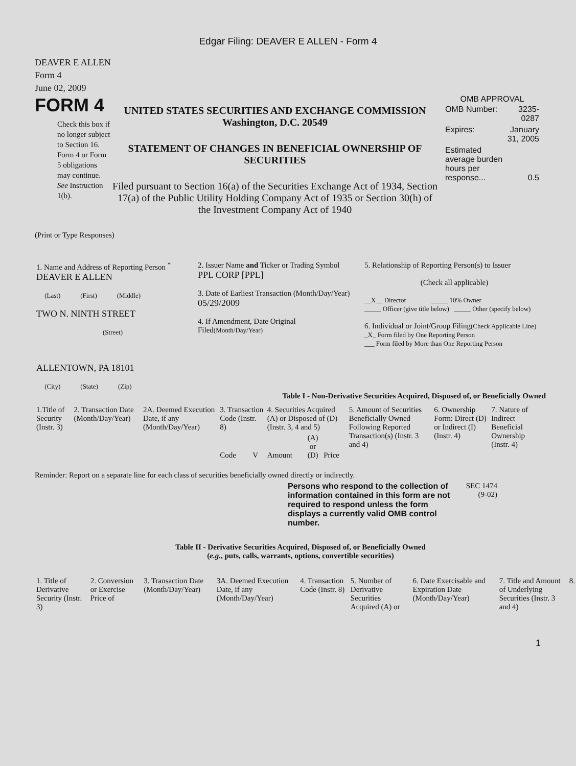Edgar Filing: DEAVER E ALLEN - Form 4
DEAVER E ALLEN
Form 4
June 02, 2009
FORM 4
Check this box if no longer subject to Section 16. Form 4 or Form 5 obligations may continue. See Instruction 1(b).
UNITED STATES SECURITIES AND EXCHANGE COMMISSION
Washington, D.C. 20549
STATEMENT OF CHANGES IN BENEFICIAL OWNERSHIP OF SECURITIES
Filed pursuant to Section 16(a) of the Securities Exchange Act of 1934, Section 17(a) of the Public Utility Holding Company Act of 1935 or Section 30(h) of the Investment Company Act of 1940
OMB APPROVAL
| OMB Number: | 3235-0287 |
| Expires: | January 31, 2005 |
| Estimated average burden hours per response... | 0.5 |
(Print or Type Responses)
| 1. Name and Address of Reporting Person <sup>*</sup> DEAVER E ALLEN (Last) (First) (Middle) TWO N. NINTH STREET (Street) ALLENTOWN, PA 18101 (City) (State) (Zip) | 2. Issuer Name and Ticker or Trading Symbol PPL CORP [PPL] 3. Date of Earliest Transaction (Month/Day/Year) 05/29/2009 4. If Amendment, Date Original Filed (Month/Day/Year) | 5. Relationship of Reporting Person(s) to Issuer (Check all applicable) __X__ Director _____ 10% Owner _____ Officer (give title below) _____ Other (specify below) 6. Individual or Joint/Group Filing (Check Applicable Line) _X_ Form filed by One Reporting Person ___ Form filed by More than One Reporting Person |
Table I - Non-Derivative Securities Acquired, Disposed of, or Beneficially Owned
| 1.Title of Security (Instr. 3) | 2. Transaction Date (Month/Day/Year) | 2A. Deemed Execution Date, if any (Month/Day/Year) | 3. Transaction Code (Instr. 8) | | 4. Securities Acquired (A) or Disposed of (D) (Instr. 3, 4 and 5) | | | 5. Amount of Securities Beneficially Owned Following Reported Transaction(s) (Instr. 3 and 4) | 6. Ownership Form: Direct (D) or Indirect (I) (Instr. 4) | 7. Nature of Indirect Beneficial Ownership (Instr. 4) |
| --- | --- | --- | --- | --- | --- | --- | --- | --- | --- | --- |
| | | | Code | V | Amount | (A) or (D) | Price | | | |
Reminder: Report on a separate line for each class of securities beneficially owned directly or indirectly.
Persons who respond to the collection of information contained in this form are not required to respond unless the form displays a currently valid OMB control number.
SEC 1474 (9-02)
Table II - Derivative Securities Acquired, Disposed of, or Beneficially Owned
(e.g., puts, calls, warrants, options, convertible securities)
| 1. Title of Derivative Security (Instr. 3) | 2. Conversion or Exercise Price of | 3. Transaction Date (Month/Day/Year) | 3A. Deemed Execution Date, if any (Month/Day/Year) | 4. Transaction Code (Instr. 8) | 5. Number of Derivative Securities Acquired (A) or | 6. Date Exercisable and Expiration Date (Month/Day/Year) | 7. Title and Amount of Underlying Securities (Instr. 3 and 4) | 8. |
| --- | --- | --- | --- | --- | --- | --- | --- | --- |
1